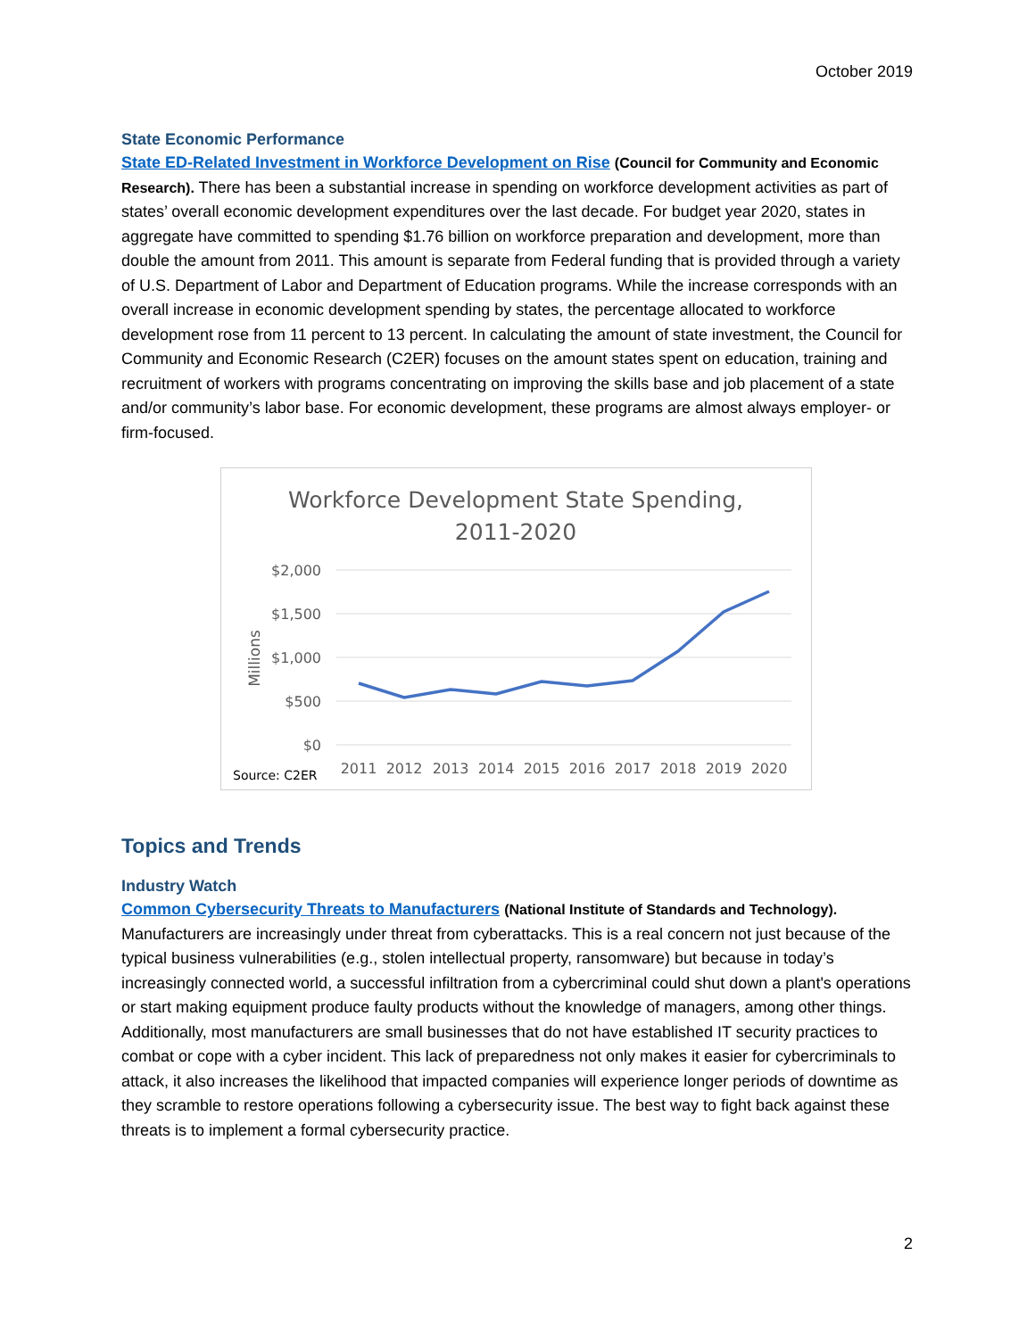October 2019
State Economic Performance
State ED-Related Investment in Workforce Development on Rise (Council for Community and Economic Research). There has been a substantial increase in spending on workforce development activities as part of states’ overall economic development expenditures over the last decade. For budget year 2020, states in aggregate have committed to spending $1.76 billion on workforce preparation and development, more than double the amount from 2011. This amount is separate from Federal funding that is provided through a variety of U.S. Department of Labor and Department of Education programs. While the increase corresponds with an overall increase in economic development spending by states, the percentage allocated to workforce development rose from 11 percent to 13 percent. In calculating the amount of state investment, the Council for Community and Economic Research (C2ER) focuses on the amount states spent on education, training and recruitment of workers with programs concentrating on improving the skills base and job placement of a state and/or community’s labor base. For economic development, these programs are almost always employer- or firm-focused.
Workforce Development State Spending,
2011-2020
$2,000
$1,500
$1,000
$500
$0
Millions
2011
2012
2013
2014
2015
2016
2017
2018
2019
2020
Source: C2ER
Topics and Trends
Industry Watch
Common Cybersecurity Threats to Manufacturers (National Institute of Standards and Technology). Manufacturers are increasingly under threat from cyberattacks. This is a real concern not just because of the typical business vulnerabilities (e.g., stolen intellectual property, ransomware) but because in today’s increasingly connected world, a successful infiltration from a cybercriminal could shut down a plant's operations or start making equipment produce faulty products without the knowledge of managers, among other things. Additionally, most manufacturers are small businesses that do not have established IT security practices to combat or cope with a cyber incident. This lack of preparedness not only makes it easier for cybercriminals to attack, it also increases the likelihood that impacted companies will experience longer periods of downtime as they scramble to restore operations following a cybersecurity issue. The best way to fight back against these threats is to implement a formal cybersecurity practice.
2